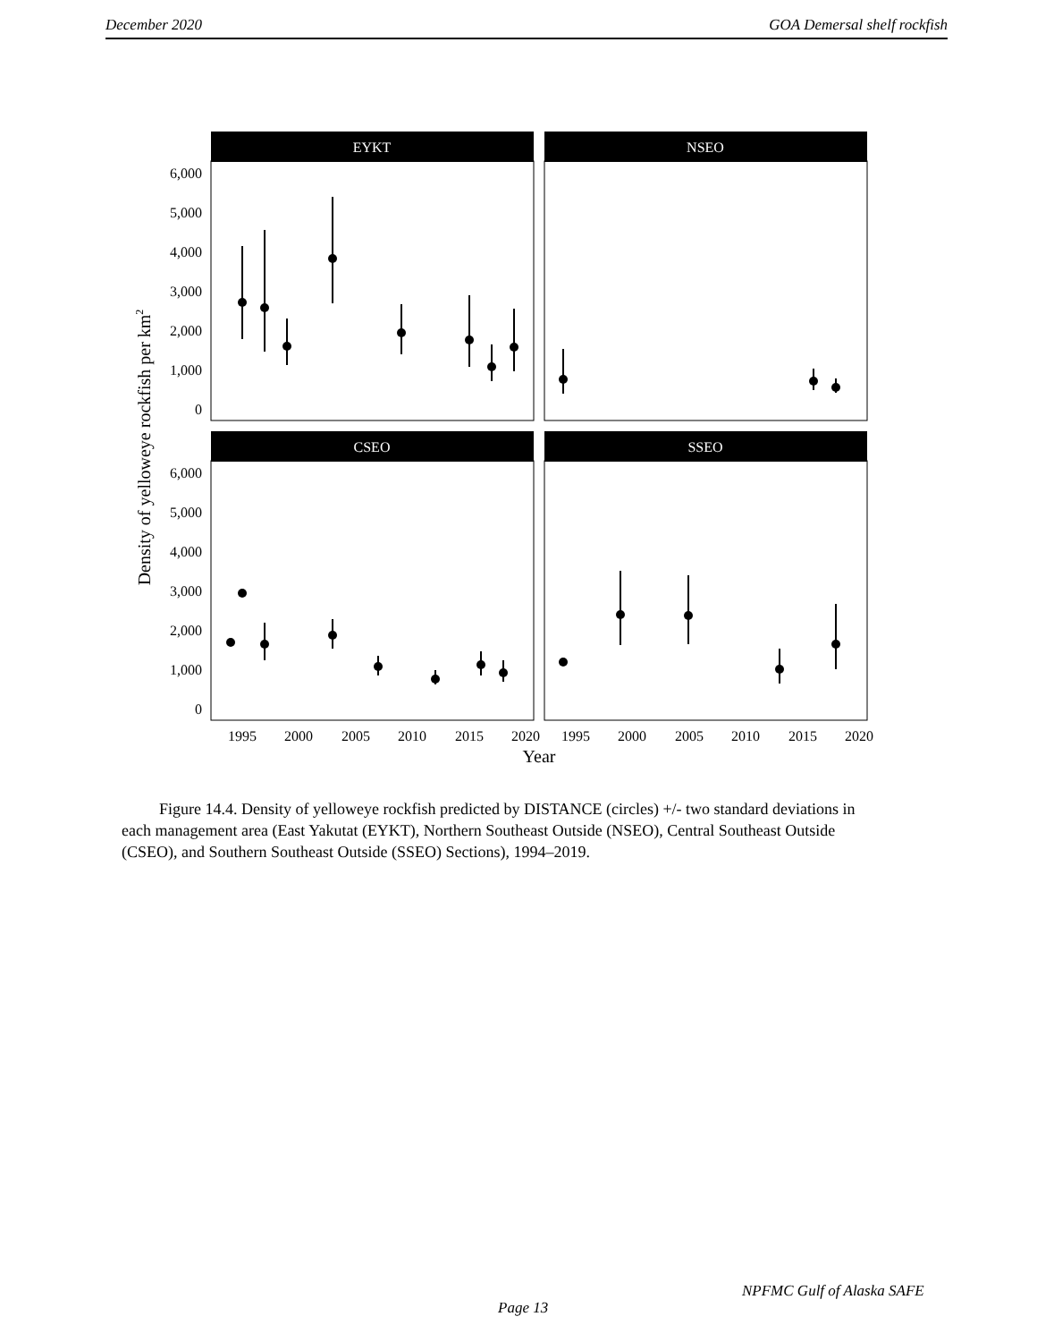December 2020 GOA Demersal shelf rockfish
EYKT
NSEO
CSEO
SSEO
6,000
5,000
4,000
3,000
2,000
1,000
0
6,000
5,000
4,000
3,000
2,000
1,000
0
1995
2000
2005
2010
2015
2020
1995
2000
2005
2010
2015
2020
Year
Density of yelloweye rockfish per km2
Figure 14.4. Density of yelloweye rockfish predicted by DISTANCE (circles) +/- two standard deviations in each management area (East Yakutat (EYKT), Northern Southeast Outside (NSEO), Central Southeast Outside (CSEO), and Southern Southeast Outside (SSEO) Sections), 1994–2019.
NPFMC Gulf of Alaska SAFE
Page 13